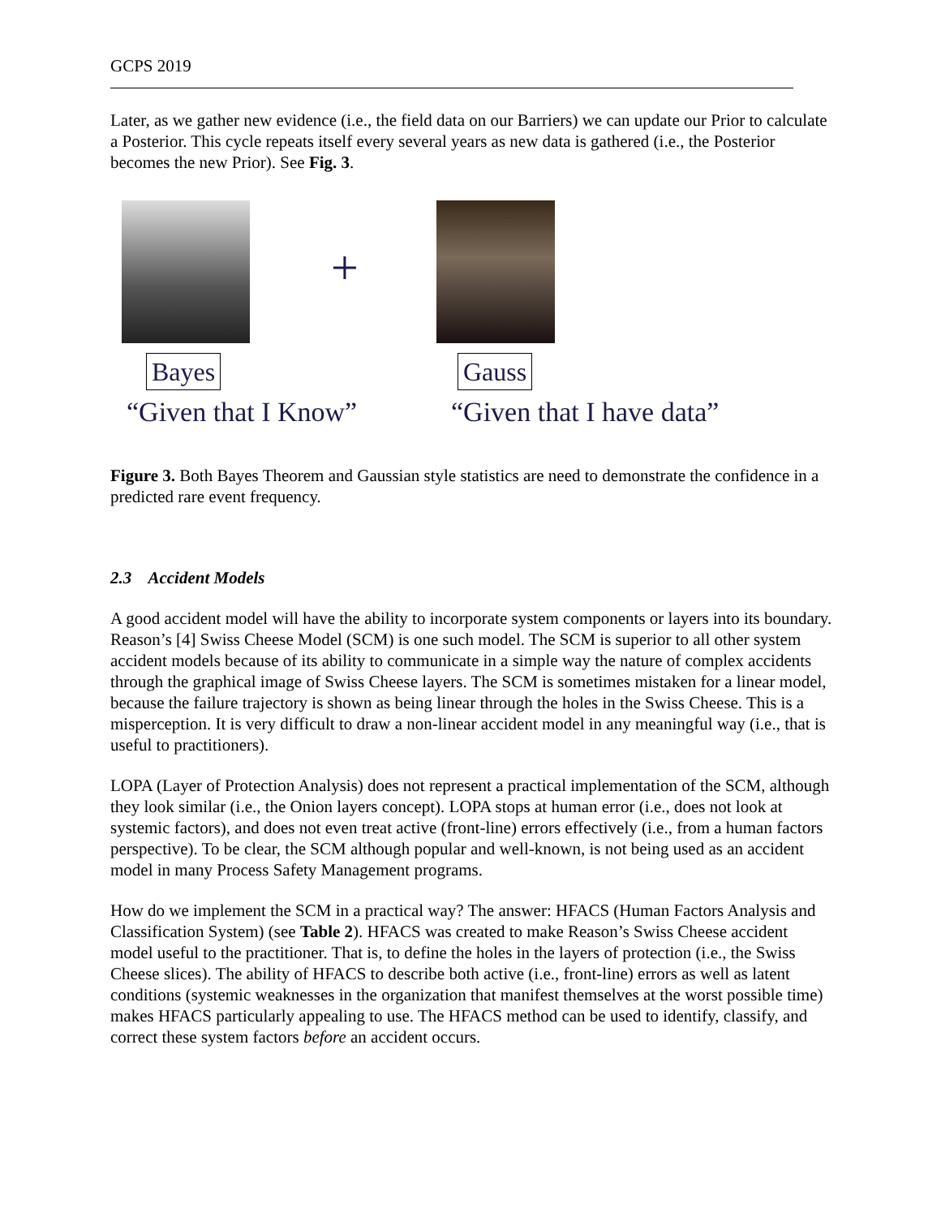GCPS 2019
Later, as we gather new evidence (i.e., the field data on our Barriers) we can update our Prior to calculate a Posterior. This cycle repeats itself every several years as new data is gathered (i.e., the Posterior becomes the new Prior). See Fig. 3.
+
Bayes Gauss
“Given that I Know” “Given that I have data”
Figure 3. Both Bayes Theorem and Gaussian style statistics are need to demonstrate the confidence in a predicted rare event frequency.
2.3 Accident Models
A good accident model will have the ability to incorporate system components or layers into its boundary. Reason’s [4] Swiss Cheese Model (SCM) is one such model. The SCM is superior to all other system accident models because of its ability to communicate in a simple way the nature of complex accidents through the graphical image of Swiss Cheese layers. The SCM is sometimes mistaken for a linear model, because the failure trajectory is shown as being linear through the holes in the Swiss Cheese. This is a misperception. It is very difficult to draw a non-linear accident model in any meaningful way (i.e., that is useful to practitioners).
LOPA (Layer of Protection Analysis) does not represent a practical implementation of the SCM, although they look similar (i.e., the Onion layers concept). LOPA stops at human error (i.e., does not look at systemic factors), and does not even treat active (front-line) errors effectively (i.e., from a human factors perspective). To be clear, the SCM although popular and well-known, is not being used as an accident model in many Process Safety Management programs.
How do we implement the SCM in a practical way? The answer: HFACS (Human Factors Analysis and Classification System) (see Table 2). HFACS was created to make Reason’s Swiss Cheese accident model useful to the practitioner. That is, to define the holes in the layers of protection (i.e., the Swiss Cheese slices). The ability of HFACS to describe both active (i.e., front-line) errors as well as latent conditions (systemic weaknesses in the organization that manifest themselves at the worst possible time) makes HFACS particularly appealing to use. The HFACS method can be used to identify, classify, and correct these system factors before an accident occurs.